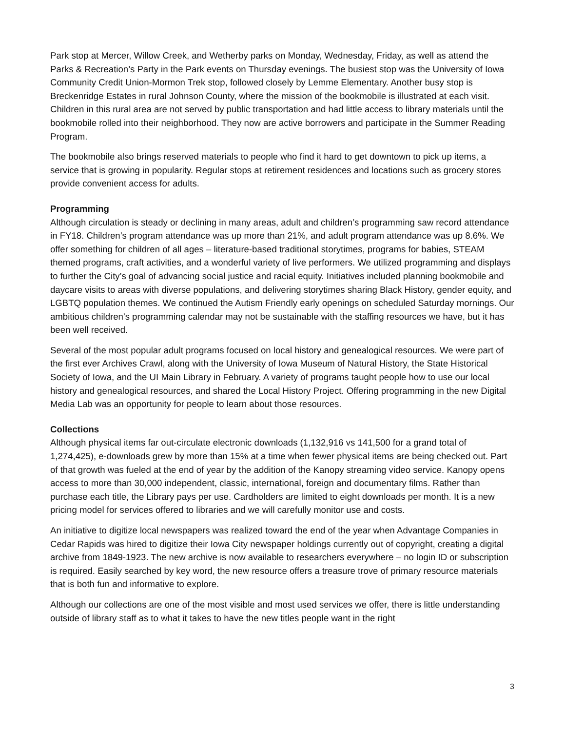Park stop at Mercer, Willow Creek, and Wetherby parks on Monday, Wednesday, Friday, as well as attend the Parks & Recreation’s Party in the Park events on Thursday evenings. The busiest stop was the University of Iowa Community Credit Union-Mormon Trek stop, followed closely by Lemme Elementary. Another busy stop is Breckenridge Estates in rural Johnson County, where the mission of the bookmobile is illustrated at each visit. Children in this rural area are not served by public transportation and had little access to library materials until the bookmobile rolled into their neighborhood. They now are active borrowers and participate in the Summer Reading Program.
The bookmobile also brings reserved materials to people who find it hard to get downtown to pick up items, a service that is growing in popularity. Regular stops at retirement residences and locations such as grocery stores provide convenient access for adults.
Programming
Although circulation is steady or declining in many areas, adult and children’s programming saw record attendance in FY18. Children’s program attendance was up more than 21%, and adult program attendance was up 8.6%. We offer something for children of all ages – literature-based traditional storytimes, programs for babies, STEAM themed programs, craft activities, and a wonderful variety of live performers. We utilized programming and displays to further the City’s goal of advancing social justice and racial equity. Initiatives included planning bookmobile and daycare visits to areas with diverse populations, and delivering storytimes sharing Black History, gender equity, and LGBTQ population themes. We continued the Autism Friendly early openings on scheduled Saturday mornings. Our ambitious children’s programming calendar may not be sustainable with the staffing resources we have, but it has been well received.
Several of the most popular adult programs focused on local history and genealogical resources. We were part of the first ever Archives Crawl, along with the University of Iowa Museum of Natural History, the State Historical Society of Iowa, and the UI Main Library in February. A variety of programs taught people how to use our local history and genealogical resources, and shared the Local History Project. Offering programming in the new Digital Media Lab was an opportunity for people to learn about those resources.
Collections
Although physical items far out-circulate electronic downloads (1,132,916 vs 141,500 for a grand total of 1,274,425), e-downloads grew by more than 15% at a time when fewer physical items are being checked out. Part of that growth was fueled at the end of year by the addition of the Kanopy streaming video service. Kanopy opens access to more than 30,000 independent, classic, international, foreign and documentary films. Rather than purchase each title, the Library pays per use. Cardholders are limited to eight downloads per month. It is a new pricing model for services offered to libraries and we will carefully monitor use and costs.
An initiative to digitize local newspapers was realized toward the end of the year when Advantage Companies in Cedar Rapids was hired to digitize their Iowa City newspaper holdings currently out of copyright, creating a digital archive from 1849-1923. The new archive is now available to researchers everywhere – no login ID or subscription is required. Easily searched by key word, the new resource offers a treasure trove of primary resource materials that is both fun and informative to explore.
Although our collections are one of the most visible and most used services we offer, there is little understanding outside of library staff as to what it takes to have the new titles people want in the right
3